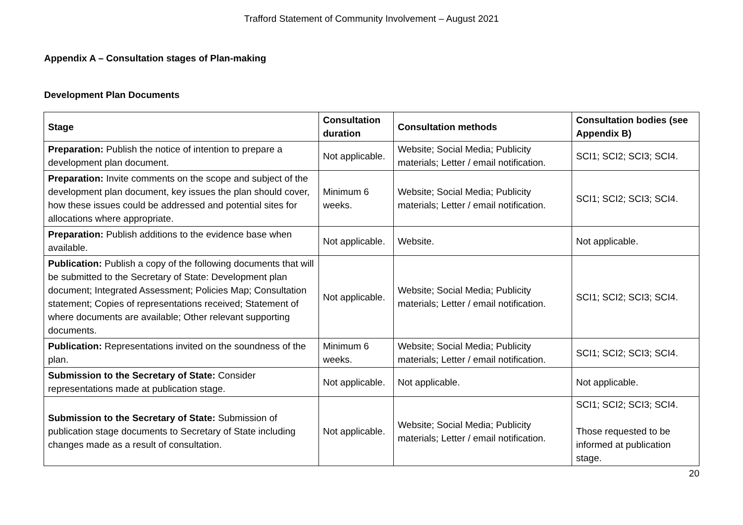Trafford Statement of Community Involvement – August 2021
Appendix A – Consultation stages of Plan-making
Development Plan Documents
| Stage | Consultation duration | Consultation methods | Consultation bodies (see Appendix B) |
| --- | --- | --- | --- |
| Preparation: Publish the notice of intention to prepare a development plan document. | Not applicable. | Website; Social Media; Publicity materials; Letter / email notification. | SCI1; SCI2; SCI3; SCI4. |
| Preparation: Invite comments on the scope and subject of the development plan document, key issues the plan should cover, how these issues could be addressed and potential sites for allocations where appropriate. | Minimum 6 weeks. | Website; Social Media; Publicity materials; Letter / email notification. | SCI1; SCI2; SCI3; SCI4. |
| Preparation: Publish additions to the evidence base when available. | Not applicable. | Website. | Not applicable. |
| Publication: Publish a copy of the following documents that will be submitted to the Secretary of State: Development plan document; Integrated Assessment; Policies Map; Consultation statement; Copies of representations received; Statement of where documents are available; Other relevant supporting documents. | Not applicable. | Website; Social Media; Publicity materials; Letter / email notification. | SCI1; SCI2; SCI3; SCI4. |
| Publication: Representations invited on the soundness of the plan. | Minimum 6 weeks. | Website; Social Media; Publicity materials; Letter / email notification. | SCI1; SCI2; SCI3; SCI4. |
| Submission to the Secretary of State: Consider representations made at publication stage. | Not applicable. | Not applicable. | Not applicable. |
| Submission to the Secretary of State: Submission of publication stage documents to Secretary of State including changes made as a result of consultation. | Not applicable. | Website; Social Media; Publicity materials; Letter / email notification. | SCI1; SCI2; SCI3; SCI4. Those requested to be informed at publication stage. |
20